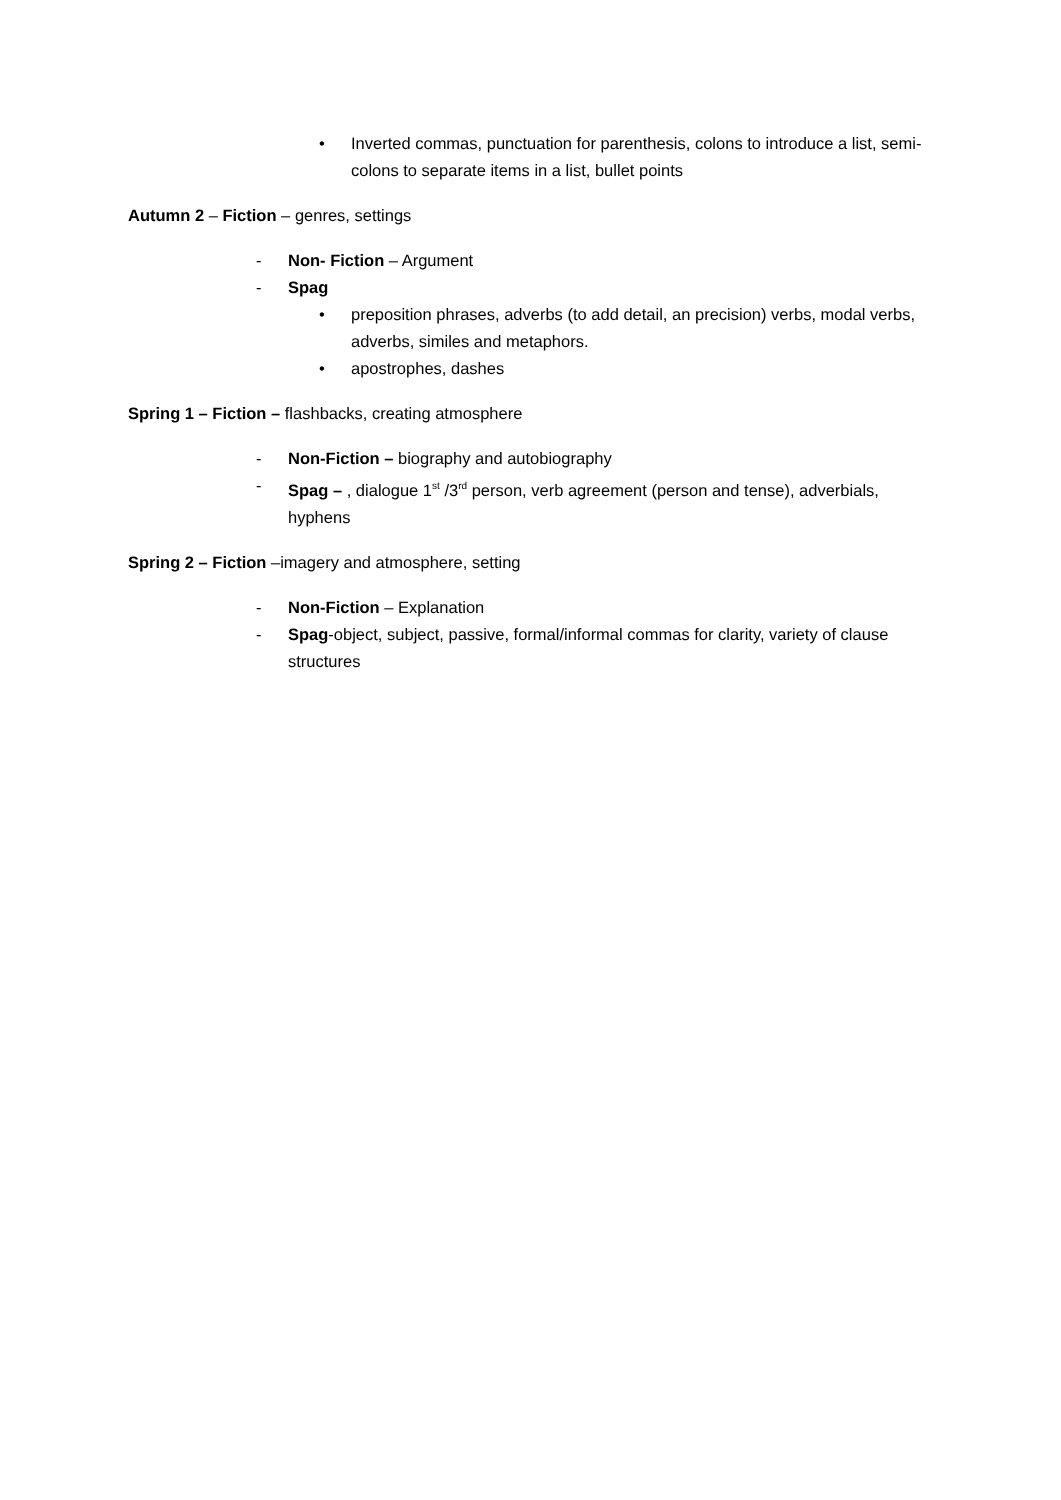• Inverted commas, punctuation for parenthesis, colons to introduce a list, semi-colons to separate items in a list, bullet points
Autumn 2 – Fiction – genres, settings
- Non- Fiction – Argument
- Spag
• preposition phrases, adverbs (to add detail, an precision) verbs, modal verbs, adverbs, similes and metaphors.
• apostrophes, dashes
Spring 1 – Fiction – flashbacks, creating atmosphere
- Non-Fiction – biography and autobiography
- Spag – , dialogue 1<sup>st</sup> /3<sup>rd</sup> person, verb agreement (person and tense), adverbials, hyphens
Spring 2 – Fiction –imagery and atmosphere, setting
- Non-Fiction – Explanation
- Spag-object, subject, passive, formal/informal commas for clarity, variety of clause structures